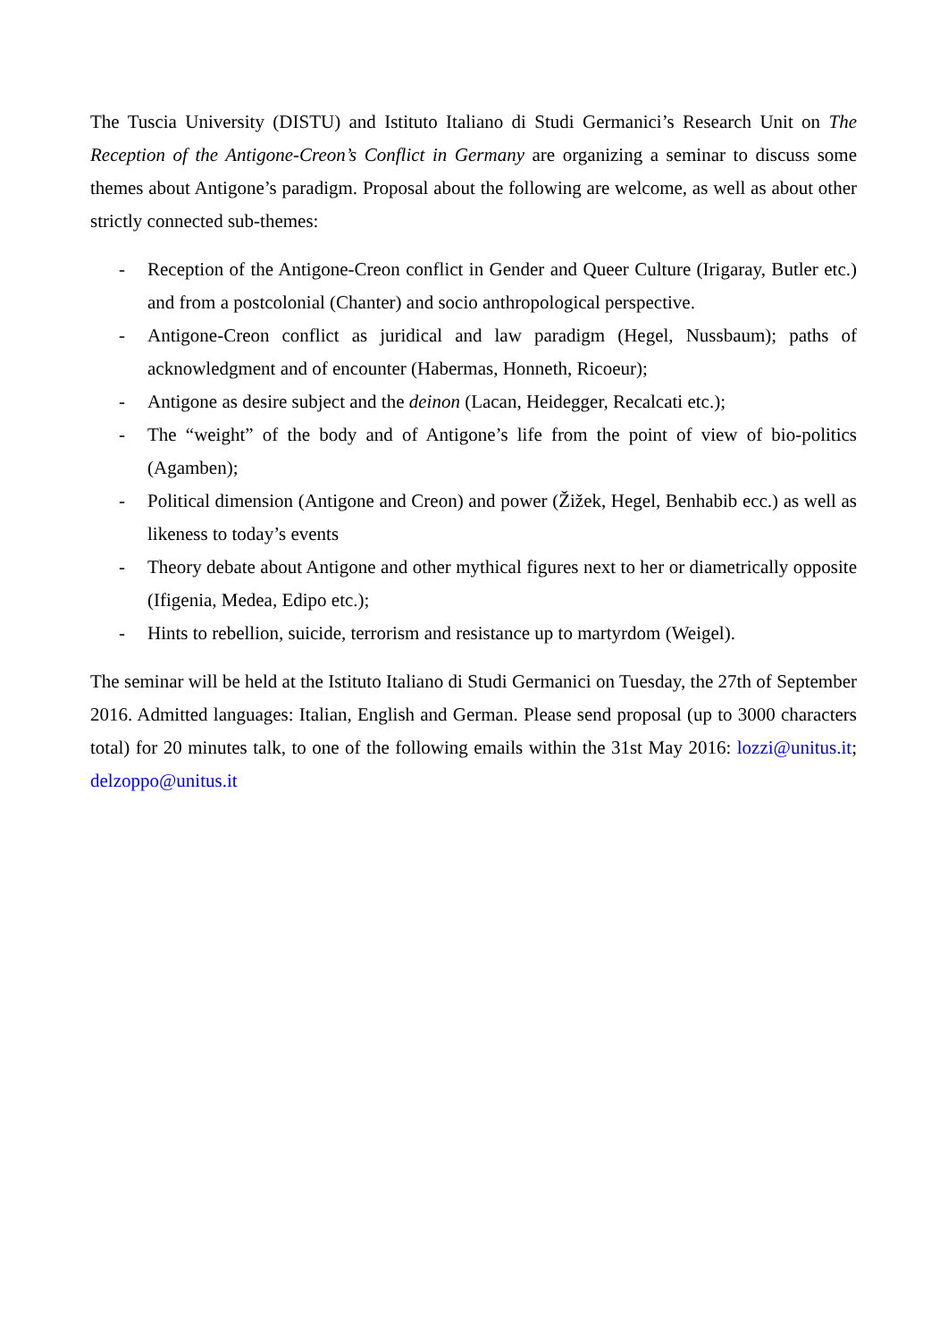The Tuscia University (DISTU) and Istituto Italiano di Studi Germanici’s Research Unit on The Reception of the Antigone-Creon’s Conflict in Germany are organizing a seminar to discuss some themes about Antigone’s paradigm. Proposal about the following are welcome, as well as about other strictly connected sub-themes:
- Reception of the Antigone-Creon conflict in Gender and Queer Culture (Irigaray, Butler etc.) and from a postcolonial (Chanter) and socio anthropological perspective.
- Antigone-Creon conflict as juridical and law paradigm (Hegel, Nussbaum); paths of acknowledgment and of encounter (Habermas, Honneth, Ricoeur);
- Antigone as desire subject and the deinon (Lacan, Heidegger, Recalcati etc.);
- The “weight” of the body and of Antigone’s life from the point of view of bio-politics (Agamben);
- Political dimension (Antigone and Creon) and power (Žižek, Hegel, Benhabib ecc.) as well as likeness to today’s events
- Theory debate about Antigone and other mythical figures next to her or diametrically opposite (Ifigenia, Medea, Edipo etc.);
- Hints to rebellion, suicide, terrorism and resistance up to martyrdom (Weigel).
The seminar will be held at the Istituto Italiano di Studi Germanici on Tuesday, the 27th of September 2016. Admitted languages: Italian, English and German. Please send proposal (up to 3000 characters total) for 20 minutes talk, to one of the following emails within the 31st May 2016: lozzi@unitus.it; delzoppo@unitus.it